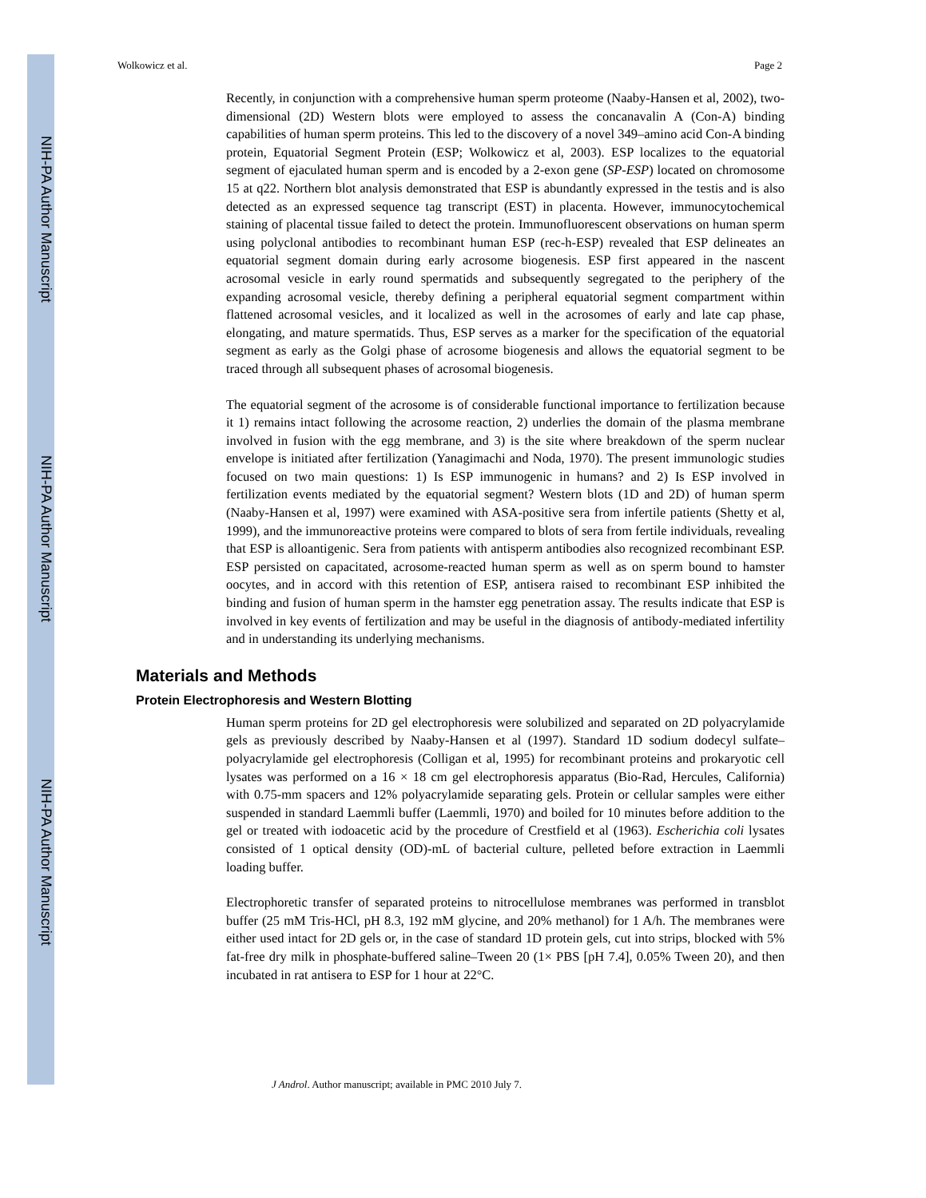NIH-PA Author Manuscript
NIH-PA Author Manuscript
NIH-PA Author Manuscript
Wolkowicz et al. Page 2
Recently, in conjunction with a comprehensive human sperm proteome (Naaby-Hansen et al, 2002), two-dimensional (2D) Western blots were employed to assess the concanavalin A (Con-A) binding capabilities of human sperm proteins. This led to the discovery of a novel 349–amino acid Con-A binding protein, Equatorial Segment Protein (ESP; Wolkowicz et al, 2003). ESP localizes to the equatorial segment of ejaculated human sperm and is encoded by a 2-exon gene (SP-ESP) located on chromosome 15 at q22. Northern blot analysis demonstrated that ESP is abundantly expressed in the testis and is also detected as an expressed sequence tag transcript (EST) in placenta. However, immunocytochemical staining of placental tissue failed to detect the protein. Immunofluorescent observations on human sperm using polyclonal antibodies to recombinant human ESP (rec-h-ESP) revealed that ESP delineates an equatorial segment domain during early acrosome biogenesis. ESP first appeared in the nascent acrosomal vesicle in early round spermatids and subsequently segregated to the periphery of the expanding acrosomal vesicle, thereby defining a peripheral equatorial segment compartment within flattened acrosomal vesicles, and it localized as well in the acrosomes of early and late cap phase, elongating, and mature spermatids. Thus, ESP serves as a marker for the specification of the equatorial segment as early as the Golgi phase of acrosome biogenesis and allows the equatorial segment to be traced through all subsequent phases of acrosomal biogenesis.
The equatorial segment of the acrosome is of considerable functional importance to fertilization because it 1) remains intact following the acrosome reaction, 2) underlies the domain of the plasma membrane involved in fusion with the egg membrane, and 3) is the site where breakdown of the sperm nuclear envelope is initiated after fertilization (Yanagimachi and Noda, 1970). The present immunologic studies focused on two main questions: 1) Is ESP immunogenic in humans? and 2) Is ESP involved in fertilization events mediated by the equatorial segment? Western blots (1D and 2D) of human sperm (Naaby-Hansen et al, 1997) were examined with ASA-positive sera from infertile patients (Shetty et al, 1999), and the immunoreactive proteins were compared to blots of sera from fertile individuals, revealing that ESP is alloantigenic. Sera from patients with antisperm antibodies also recognized recombinant ESP. ESP persisted on capacitated, acrosome-reacted human sperm as well as on sperm bound to hamster oocytes, and in accord with this retention of ESP, antisera raised to recombinant ESP inhibited the binding and fusion of human sperm in the hamster egg penetration assay. The results indicate that ESP is involved in key events of fertilization and may be useful in the diagnosis of antibody-mediated infertility and in understanding its underlying mechanisms.
Materials and Methods
Protein Electrophoresis and Western Blotting
Human sperm proteins for 2D gel electrophoresis were solubilized and separated on 2D polyacrylamide gels as previously described by Naaby-Hansen et al (1997). Standard 1D sodium dodecyl sulfate–polyacrylamide gel electrophoresis (Colligan et al, 1995) for recombinant proteins and prokaryotic cell lysates was performed on a 16 × 18 cm gel electrophoresis apparatus (Bio-Rad, Hercules, California) with 0.75-mm spacers and 12% polyacrylamide separating gels. Protein or cellular samples were either suspended in standard Laemmli buffer (Laemmli, 1970) and boiled for 10 minutes before addition to the gel or treated with iodoacetic acid by the procedure of Crestfield et al (1963). Escherichia coli lysates consisted of 1 optical density (OD)-mL of bacterial culture, pelleted before extraction in Laemmli loading buffer.
Electrophoretic transfer of separated proteins to nitrocellulose membranes was performed in transblot buffer (25 mM Tris-HCl, pH 8.3, 192 mM glycine, and 20% methanol) for 1 A/h. The membranes were either used intact for 2D gels or, in the case of standard 1D protein gels, cut into strips, blocked with 5% fat-free dry milk in phosphate-buffered saline–Tween 20 (1× PBS [pH 7.4], 0.05% Tween 20), and then incubated in rat antisera to ESP for 1 hour at 22°C.
J Androl. Author manuscript; available in PMC 2010 July 7.